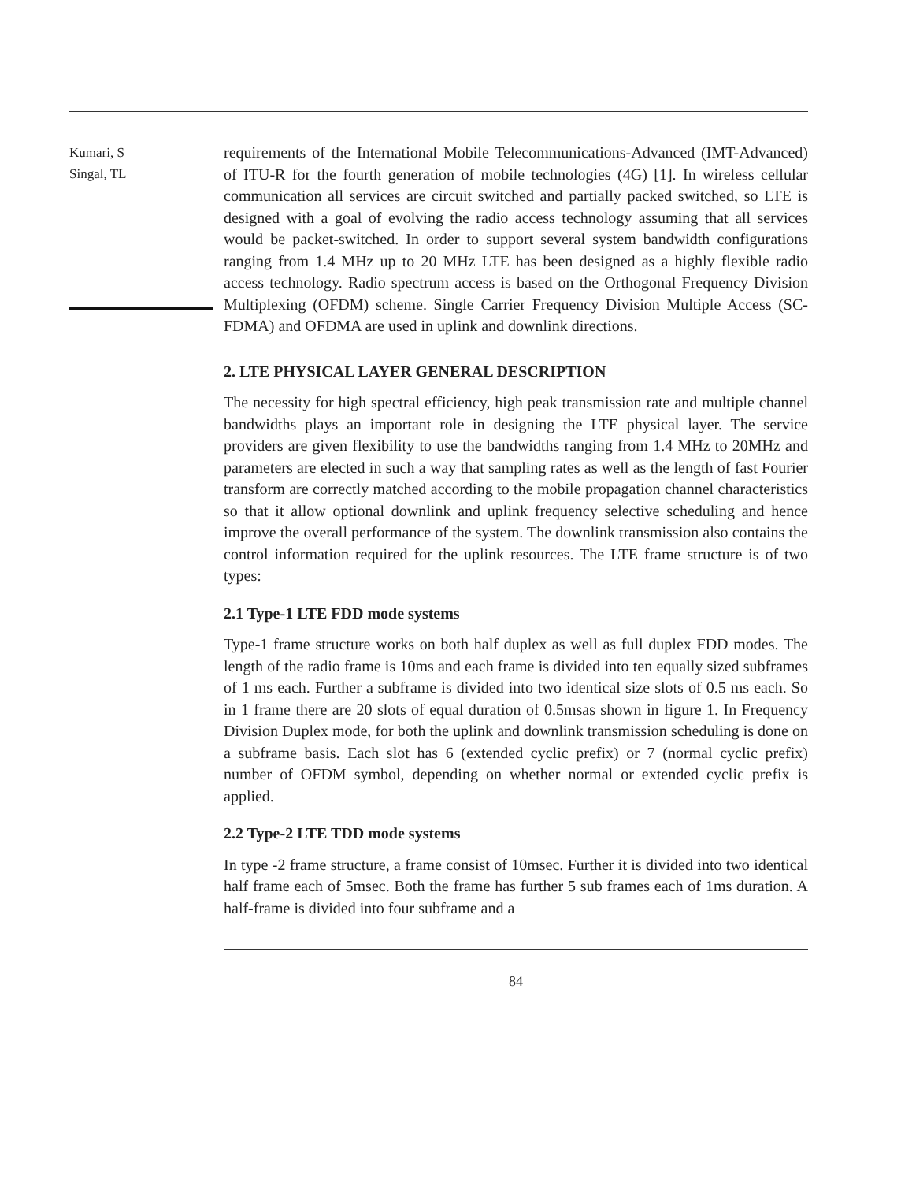Kumari, S
Singal, TL
requirements of the International Mobile Telecommunications-Advanced (IMT-Advanced) of ITU-R for the fourth generation of mobile technologies (4G) [1]. In wireless cellular communication all services are circuit switched and partially packed switched, so LTE is designed with a goal of evolving the radio access technology assuming that all services would be packet-switched. In order to support several system bandwidth configurations ranging from 1.4 MHz up to 20 MHz LTE has been designed as a highly flexible radio access technology. Radio spectrum access is based on the Orthogonal Frequency Division Multiplexing (OFDM) scheme. Single Carrier Frequency Division Multiple Access (SC-FDMA) and OFDMA are used in uplink and downlink directions.
2. LTE PHYSICAL LAYER GENERAL DESCRIPTION
The necessity for high spectral efficiency, high peak transmission rate and multiple channel bandwidths plays an important role in designing the LTE physical layer. The service providers are given flexibility to use the bandwidths ranging from 1.4 MHz to 20MHz and parameters are elected in such a way that sampling rates as well as the length of fast Fourier transform are correctly matched according to the mobile propagation channel characteristics so that it allow optional downlink and uplink frequency selective scheduling and hence improve the overall performance of the system. The downlink transmission also contains the control information required for the uplink resources. The LTE frame structure is of two types:
2.1 Type-1 LTE FDD mode systems
Type-1 frame structure works on both half duplex as well as full duplex FDD modes. The length of the radio frame is 10ms and each frame is divided into ten equally sized subframes of 1 ms each. Further a subframe is divided into two identical size slots of 0.5 ms each. So in 1 frame there are 20 slots of equal duration of 0.5msas shown in figure 1. In Frequency Division Duplex mode, for both the uplink and downlink transmission scheduling is done on a subframe basis. Each slot has 6 (extended cyclic prefix) or 7 (normal cyclic prefix) number of OFDM symbol, depending on whether normal or extended cyclic prefix is applied.
2.2 Type-2 LTE TDD mode systems
In type -2 frame structure, a frame consist of 10msec. Further it is divided into two identical half frame each of 5msec. Both the frame has further 5 sub frames each of 1ms duration. A half-frame is divided into four subframe and a
84